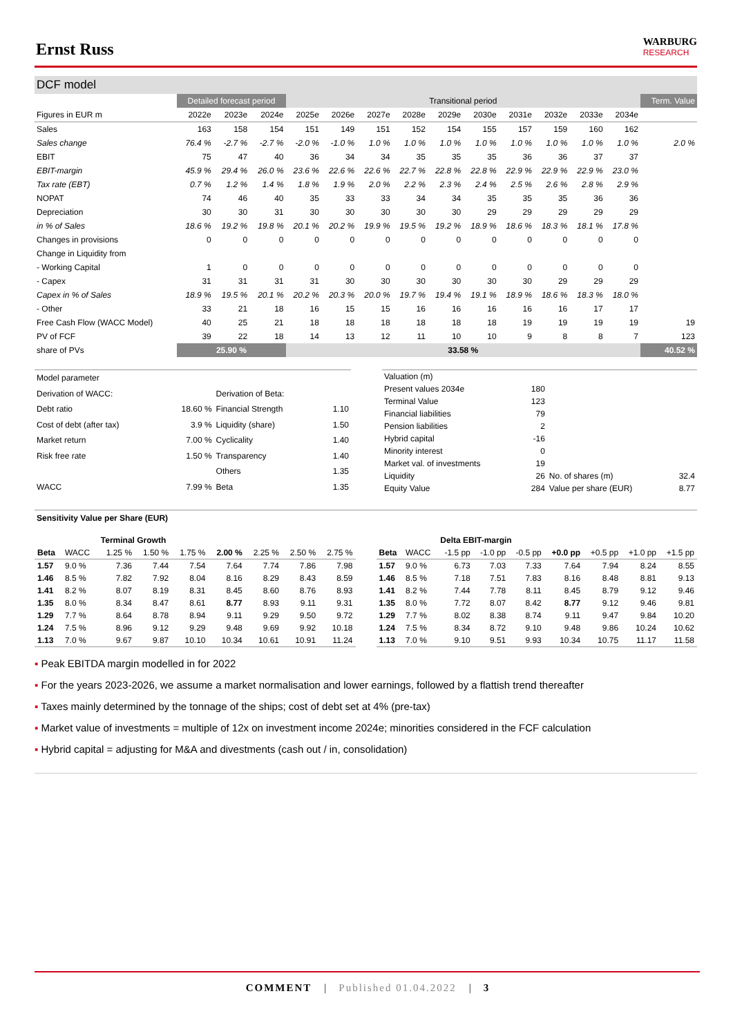Ernst Russ
WARBURG
RESEARCH
DCF model
| | Detailed forecast period | | | Transitional period | | | | | | | | | | Term. Value |
| Figures in EUR m | 2022e | 2023e | 2024e | 2025e | 2026e | 2027e | 2028e | 2029e | 2030e | 2031e | 2032e | 2033e | 2034e | |
| Sales | 163 | 158 | 154 | 151 | 149 | 151 | 152 | 154 | 155 | 157 | 159 | 160 | 162 | |
| Sales change | 76.4 % | -2.7 % | -2.7 % | -2.0 % | -1.0 % | 1.0 % | 1.0 % | 1.0 % | 1.0 % | 1.0 % | 1.0 % | 1.0 % | 1.0 % | 2.0 % |
| EBIT | 75 | 47 | 40 | 36 | 34 | 34 | 35 | 35 | 35 | 36 | 36 | 37 | 37 | |
| EBIT-margin | 45.9 % | 29.4 % | 26.0 % | 23.6 % | 22.6 % | 22.6 % | 22.7 % | 22.8 % | 22.8 % | 22.9 % | 22.9 % | 22.9 % | 23.0 % | |
| Tax rate (EBT) | 0.7 % | 1.2 % | 1.4 % | 1.8 % | 1.9 % | 2.0 % | 2.2 % | 2.3 % | 2.4 % | 2.5 % | 2.6 % | 2.8 % | 2.9 % | |
| NOPAT | 74 | 46 | 40 | 35 | 33 | 33 | 34 | 34 | 35 | 35 | 35 | 36 | 36 | |
| Depreciation | 30 | 30 | 31 | 30 | 30 | 30 | 30 | 30 | 29 | 29 | 29 | 29 | 29 | |
| in % of Sales | 18.6 % | 19.2 % | 19.8 % | 20.1 % | 20.2 % | 19.9 % | 19.5 % | 19.2 % | 18.9 % | 18.6 % | 18.3 % | 18.1 % | 17.8 % | |
| Changes in provisions | 0 | 0 | 0 | 0 | 0 | 0 | 0 | 0 | 0 | 0 | 0 | 0 | 0 | |
| Change in Liquidity from | | | | | | | | | | | | | | |
| - Working Capital | 1 | 0 | 0 | 0 | 0 | 0 | 0 | 0 | 0 | 0 | 0 | 0 | 0 | |
| - Capex | 31 | 31 | 31 | 31 | 30 | 30 | 30 | 30 | 30 | 30 | 29 | 29 | 29 | |
| Capex in % of Sales | 18.9 % | 19.5 % | 20.1 % | 20.2 % | 20.3 % | 20.0 % | 19.7 % | 19.4 % | 19.1 % | 18.9 % | 18.6 % | 18.3 % | 18.0 % | |
| - Other | 33 | 21 | 18 | 16 | 15 | 15 | 16 | 16 | 16 | 16 | 16 | 17 | 17 | |
| Free Cash Flow (WACC Model) | 40 | 25 | 21 | 18 | 18 | 18 | 18 | 18 | 18 | 19 | 19 | 19 | 19 | 19 |
| PV of FCF | 39 | 22 | 18 | 14 | 13 | 12 | 11 | 10 | 10 | 9 | 8 | 8 | 7 | 123 |
| share of PVs | 25.90 % | | | 33.58 % | | | | | | | | | | 40.52 % |
| Model parameter | | | |
| Derivation of WACC: | | Derivation of Beta: | |
| Debt ratio | 18.60 % | Financial Strength | 1.10 |
| Cost of debt (after tax) | 3.9 % | Liquidity (share) | 1.50 |
| Market return | 7.00 % | Cyclicality | 1.40 |
| Risk free rate | 1.50 % | Transparency | 1.40 |
| | | Others | 1.35 |
| WACC | 7.99 % | Beta | 1.35 |
| Valuation (m) | | | |
| Present values 2034e | 180 | | |
| Terminal Value | 123 | | |
| Financial liabilities | 79 | | |
| Pension liabilities | 2 | | |
| Hybrid capital | -16 | | |
| Minority interest | 0 | | |
| Market val. of investments | 19 | | |
| Liquidity | 26 | No. of shares (m) | 32.4 |
| Equity Value | 284 | Value per share (EUR) | 8.77 |
Sensitivity Value per Share (EUR)
| | | Terminal Growth | | | | | | |
| Beta | WACC | 1.25 % | 1.50 % | 1.75 % | 2.00 % | 2.25 % | 2.50 % | 2.75 % |
| 1.57 | 9.0 % | 7.36 | 7.44 | 7.54 | 7.64 | 7.74 | 7.86 | 7.98 |
| 1.46 | 8.5 % | 7.82 | 7.92 | 8.04 | 8.16 | 8.29 | 8.43 | 8.59 |
| 1.41 | 8.2 % | 8.07 | 8.19 | 8.31 | 8.45 | 8.60 | 8.76 | 8.93 |
| 1.35 | 8.0 % | 8.34 | 8.47 | 8.61 | 8.77 | 8.93 | 9.11 | 9.31 |
| 1.29 | 7.7 % | 8.64 | 8.78 | 8.94 | 9.11 | 9.29 | 9.50 | 9.72 |
| 1.24 | 7.5 % | 8.96 | 9.12 | 9.29 | 9.48 | 9.69 | 9.92 | 10.18 |
| 1.13 | 7.0 % | 9.67 | 9.87 | 10.10 | 10.34 | 10.61 | 10.91 | 11.24 |
| | | Delta EBIT-margin | | | | | | |
| Beta | WACC | -1.5 pp | -1.0 pp | -0.5 pp | +0.0 pp | +0.5 pp | +1.0 pp | +1.5 pp |
| 1.57 | 9.0 % | 6.73 | 7.03 | 7.33 | 7.64 | 7.94 | 8.24 | 8.55 |
| 1.46 | 8.5 % | 7.18 | 7.51 | 7.83 | 8.16 | 8.48 | 8.81 | 9.13 |
| 1.41 | 8.2 % | 7.44 | 7.78 | 8.11 | 8.45 | 8.79 | 9.12 | 9.46 |
| 1.35 | 8.0 % | 7.72 | 8.07 | 8.42 | 8.77 | 9.12 | 9.46 | 9.81 |
| 1.29 | 7.7 % | 8.02 | 8.38 | 8.74 | 9.11 | 9.47 | 9.84 | 10.20 |
| 1.24 | 7.5 % | 8.34 | 8.72 | 9.10 | 9.48 | 9.86 | 10.24 | 10.62 |
| 1.13 | 7.0 % | 9.10 | 9.51 | 9.93 | 10.34 | 10.75 | 11.17 | 11.58 |
▪ Peak EBITDA margin modelled in for 2022
▪ For the years 2023-2026, we assume a market normalisation and lower earnings, followed by a flattish trend thereafter
▪ Taxes mainly determined by the tonnage of the ships; cost of debt set at 4% (pre-tax)
▪ Market value of investments = multiple of 12x on investment income 2024e; minorities considered in the FCF calculation
▪ Hybrid capital = adjusting for M&A and divestments (cash out / in, consolidation)
COMMENT | Published 01.04.2022 | 3